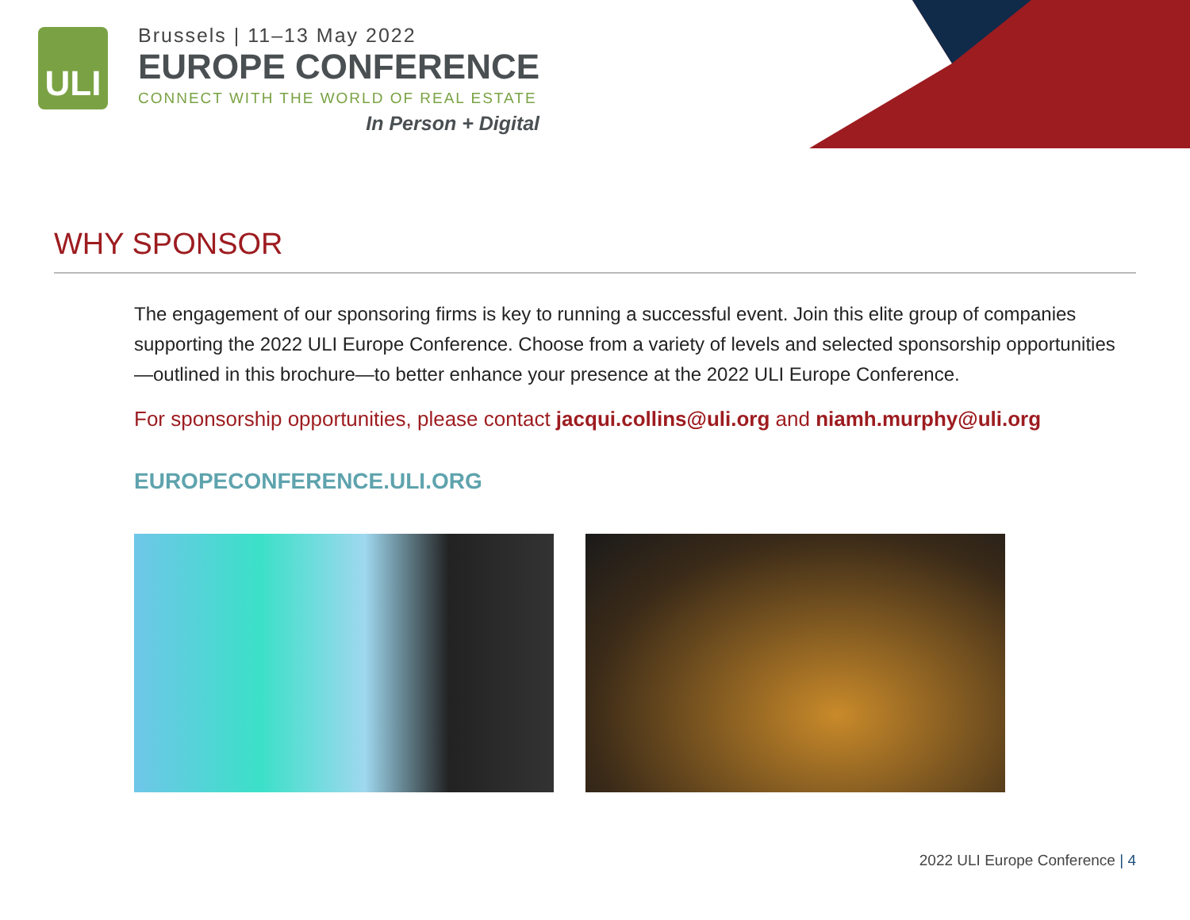ULI
Brussels | 11–13 May 2022
EUROPE CONFERENCE
CONNECT WITH THE WORLD OF REAL ESTATE
In Person + Digital
WHY SPONSOR
The engagement of our sponsoring firms is key to running a successful event. Join this elite group of companies supporting the 2022 ULI Europe Conference. Choose from a variety of levels and selected sponsorship opportunities—outlined in this brochure—to better enhance your presence at the 2022 ULI Europe Conference.
For sponsorship opportunities, please contact jacqui.collins@uli.org and niamh.murphy@uli.org
EUROPECONFERENCE.ULI.ORG
2022 ULI Europe Conference | 4